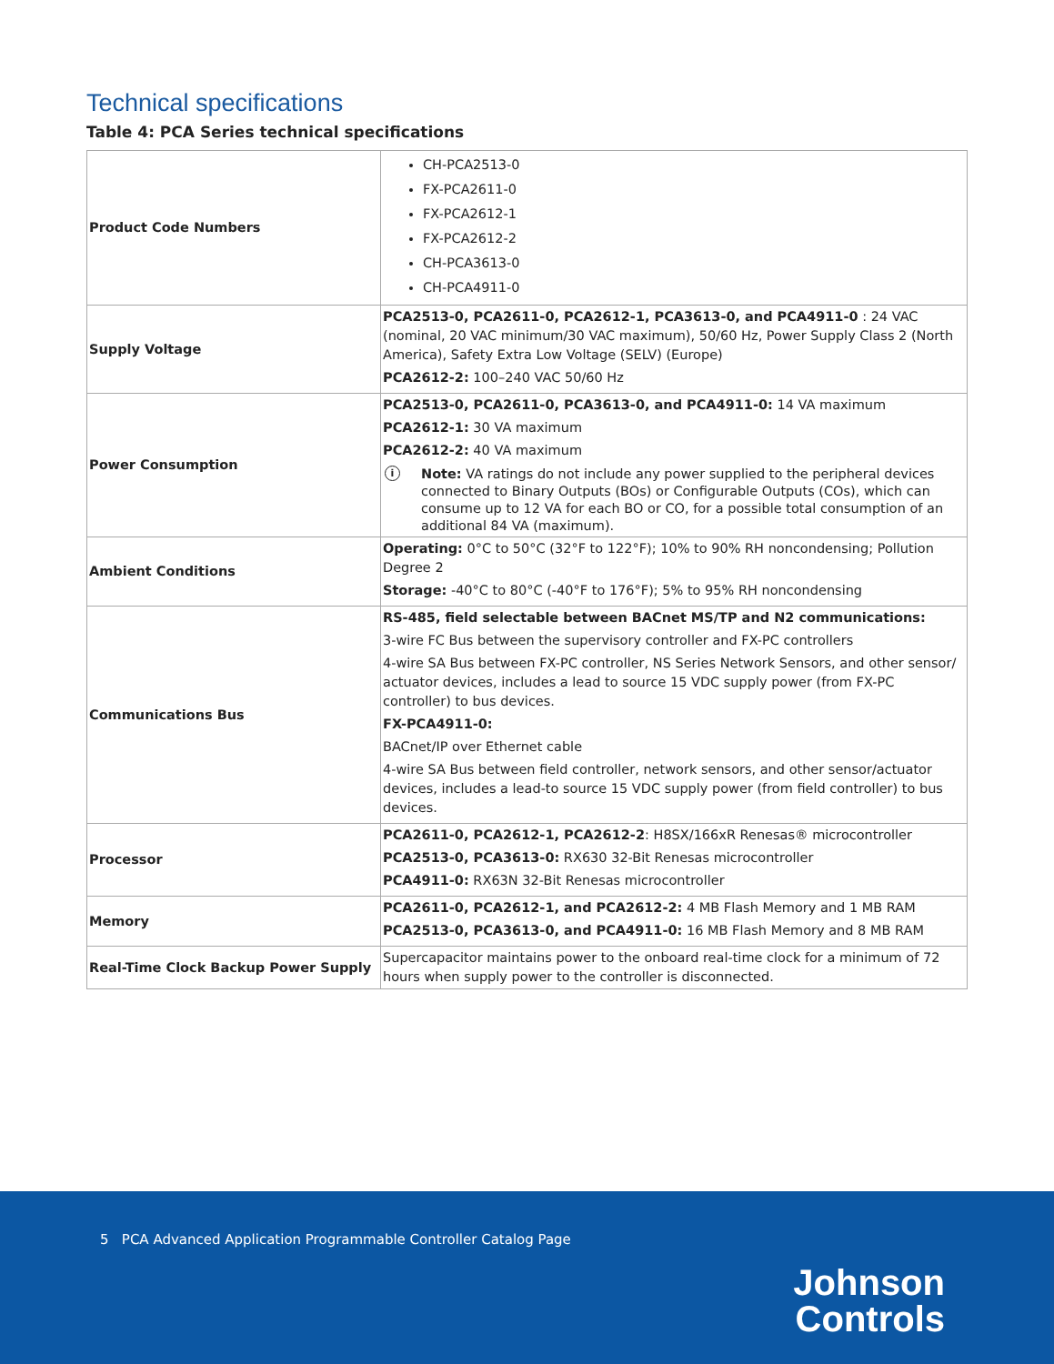Technical specifications
Table 4: PCA Series technical specifications
| Product Code Numbers | CH-PCA2513-0 FX-PCA2611-0 FX-PCA2612-1 FX-PCA2612-2 CH-PCA3613-0 CH-PCA4911-0 |
| Supply Voltage | PCA2513-0, PCA2611-0, PCA2612-1, PCA3613-0, and PCA4911-0 : 24 VAC (nominal, 20 VAC minimum/30 VAC maximum), 50/60 Hz, Power Supply Class 2 (North America), Safety Extra Low Voltage (SELV) (Europe) PCA2612-2: 100–240 VAC 50/60 Hz |
| Power Consumption | PCA2513-0, PCA2611-0, PCA3613-0, and PCA4911-0: 14 VA maximum PCA2612-1: 30 VA maximum PCA2612-2: 40 VA maximum i Note: VA ratings do not include any power supplied to the peripheral devices connected to Binary Outputs (BOs) or Configurable Outputs (COs), which can consume up to 12 VA for each BO or CO, for a possible total consumption of an additional 84 VA (maximum). |
| Ambient Conditions | Operating: 0°C to 50°C (32°F to 122°F); 10% to 90% RH noncondensing; Pollution Degree 2 Storage: -40°C to 80°C (-40°F to 176°F); 5% to 95% RH noncondensing |
| Communications Bus | RS-485, field selectable between BACnet MS/TP and N2 communications: 3-wire FC Bus between the supervisory controller and FX-PC controllers 4-wire SA Bus between FX-PC controller, NS Series Network Sensors, and other sensor/ actuator devices, includes a lead to source 15 VDC supply power (from FX-PC controller) to bus devices. FX-PCA4911-0: BACnet/IP over Ethernet cable 4-wire SA Bus between field controller, network sensors, and other sensor/actuator devices, includes a lead-to source 15 VDC supply power (from field controller) to bus devices. |
| Processor | PCA2611-0, PCA2612-1, PCA2612-2 : H8SX/166xR Renesas® microcontroller PCA2513-0, PCA3613-0: RX630 32-Bit Renesas microcontroller PCA4911-0: RX63N 32-Bit Renesas microcontroller |
| Memory | PCA2611-0, PCA2612-1, and PCA2612-2: 4 MB Flash Memory and 1 MB RAM PCA2513-0, PCA3613-0, and PCA4911-0: 16 MB Flash Memory and 8 MB RAM |
| Real-Time Clock Backup Power Supply | Supercapacitor maintains power to the onboard real-time clock for a minimum of 72 hours when supply power to the controller is disconnected. |
5 PCA Advanced Application Programmable Controller Catalog Page
Johnson
Controls